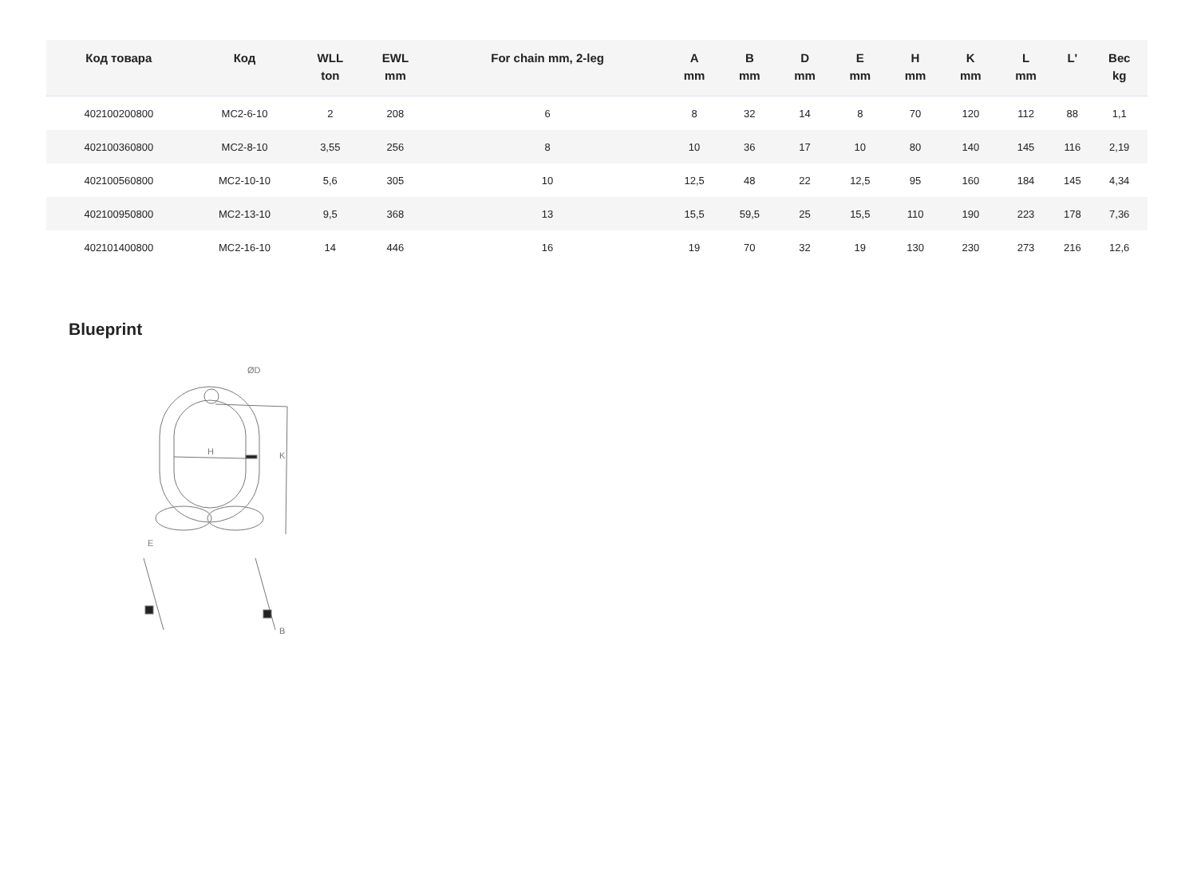| Код товара | Код | WLL ton | EWL mm | For chain mm, 2-leg | A mm | B mm | D mm | E mm | H mm | K mm | L mm | L' | Вес kg |
| --- | --- | --- | --- | --- | --- | --- | --- | --- | --- | --- | --- | --- | --- |
| 402100200800 | MC2-6-10 | 2 | 208 | 6 | 8 | 32 | 14 | 8 | 70 | 120 | 112 | 88 | 1,1 |
| 402100360800 | MC2-8-10 | 3,55 | 256 | 8 | 10 | 36 | 17 | 10 | 80 | 140 | 145 | 116 | 2,19 |
| 402100560800 | MC2-10-10 | 5,6 | 305 | 10 | 12,5 | 48 | 22 | 12,5 | 95 | 160 | 184 | 145 | 4,34 |
| 402100950800 | MC2-13-10 | 9,5 | 368 | 13 | 15,5 | 59,5 | 25 | 15,5 | 110 | 190 | 223 | 178 | 7,36 |
| 402101400800 | MC2-16-10 | 14 | 446 | 16 | 19 | 70 | 32 | 19 | 130 | 230 | 273 | 216 | 12,6 |
Blueprint
ØD
H
K
E
B